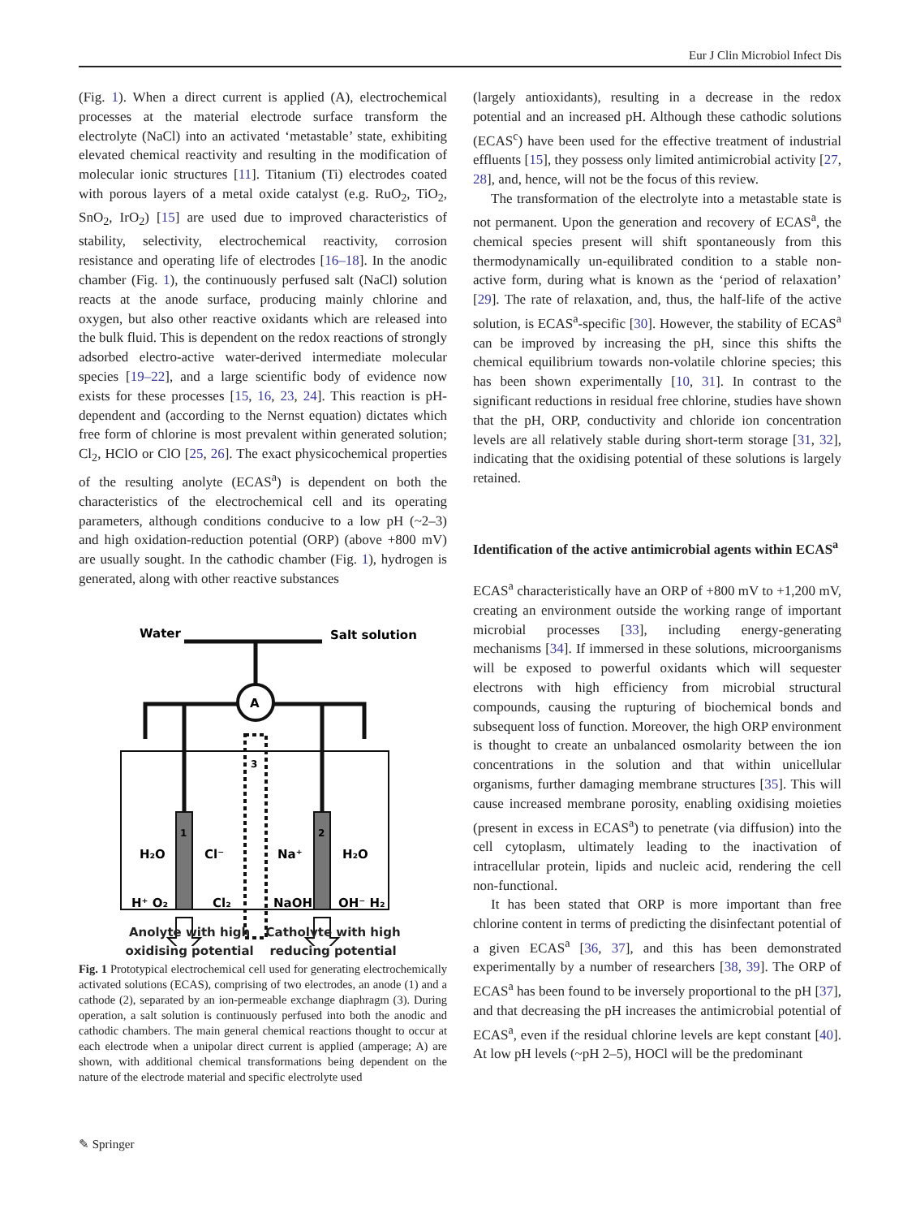Eur J Clin Microbiol Infect Dis
(Fig. 1). When a direct current is applied (A), electrochemical processes at the material electrode surface transform the electrolyte (NaCl) into an activated ‘metastable’ state, exhibiting elevated chemical reactivity and resulting in the modification of molecular ionic structures [11]. Titanium (Ti) electrodes coated with porous layers of a metal oxide catalyst (e.g. RuO<sub>2</sub>, TiO<sub>2</sub>, SnO<sub>2</sub>, IrO<sub>2</sub>) [15] are used due to improved characteristics of stability, selectivity, electrochemical reactivity, corrosion resistance and operating life of electrodes [16–18]. In the anodic chamber (Fig. 1), the continuously perfused salt (NaCl) solution reacts at the anode surface, producing mainly chlorine and oxygen, but also other reactive oxidants which are released into the bulk fluid. This is dependent on the redox reactions of strongly adsorbed electro-active water-derived intermediate molecular species [19–22], and a large scientific body of evidence now exists for these processes [15, 16, 23, 24]. This reaction is pH-dependent and (according to the Nernst equation) dictates which free form of chlorine is most prevalent within generated solution; Cl<sub>2</sub>, HClO or ClO [25, 26]. The exact physicochemical properties of the resulting anolyte (ECAS<sup>a</sup>) is dependent on both the characteristics of the electrochemical cell and its operating parameters, although conditions conducive to a low pH (~2–3) and high oxidation-reduction potential (ORP) (above +800 mV) are usually sought. In the cathodic chamber (Fig. 1), hydrogen is generated, along with other reactive substances
A
Water
Salt solution
1
2
3
H₂O
Cl⁻
Na⁺
H₂O
H⁺ O₂
Cl₂
NaOH
OH⁻ H₂
Anolyte with high
oxidising potential
Catholyte with high
reducing potential
Fig. 1 Prototypical electrochemical cell used for generating electrochemically activated solutions (ECAS), comprising of two electrodes, an anode (1) and a cathode (2), separated by an ion-permeable exchange diaphragm (3). During operation, a salt solution is continuously perfused into both the anodic and cathodic chambers. The main general chemical reactions thought to occur at each electrode when a unipolar direct current is applied (amperage; A) are shown, with additional chemical transformations being dependent on the nature of the electrode material and specific electrolyte used
(largely antioxidants), resulting in a decrease in the redox potential and an increased pH. Although these cathodic solutions (ECAS<sup>c</sup>) have been used for the effective treatment of industrial effluents [15], they possess only limited antimicrobial activity [27, 28], and, hence, will not be the focus of this review.
The transformation of the electrolyte into a metastable state is not permanent. Upon the generation and recovery of ECAS<sup>a</sup>, the chemical species present will shift spontaneously from this thermodynamically un-equilibrated condition to a stable non-active form, during what is known as the ‘period of relaxation’ [29]. The rate of relaxation, and, thus, the half-life of the active solution, is ECAS<sup>a</sup>-specific [30]. However, the stability of ECAS<sup>a</sup> can be improved by increasing the pH, since this shifts the chemical equilibrium towards non-volatile chlorine species; this has been shown experimentally [10, 31]. In contrast to the significant reductions in residual free chlorine, studies have shown that the pH, ORP, conductivity and chloride ion concentration levels are all relatively stable during short-term storage [31, 32], indicating that the oxidising potential of these solutions is largely retained.
Identification of the active antimicrobial agents within ECAS<sup>a</sup>
ECAS<sup>a</sup> characteristically have an ORP of +800 mV to +1,200 mV, creating an environment outside the working range of important microbial processes [33], including energy-generating mechanisms [34]. If immersed in these solutions, microorganisms will be exposed to powerful oxidants which will sequester electrons with high efficiency from microbial structural compounds, causing the rupturing of biochemical bonds and subsequent loss of function. Moreover, the high ORP environment is thought to create an unbalanced osmolarity between the ion concentrations in the solution and that within unicellular organisms, further damaging membrane structures [35]. This will cause increased membrane porosity, enabling oxidising moieties (present in excess in ECAS<sup>a</sup>) to penetrate (via diffusion) into the cell cytoplasm, ultimately leading to the inactivation of intracellular protein, lipids and nucleic acid, rendering the cell non-functional.
It has been stated that ORP is more important than free chlorine content in terms of predicting the disinfectant potential of a given ECAS<sup>a</sup> [36, 37], and this has been demonstrated experimentally by a number of researchers [38, 39]. The ORP of ECAS<sup>a</sup> has been found to be inversely proportional to the pH [37], and that decreasing the pH increases the antimicrobial potential of ECAS<sup>a</sup>, even if the residual chlorine levels are kept constant [40]. At low pH levels (~pH 2–5), HOCl will be the predominant
✎ Springer